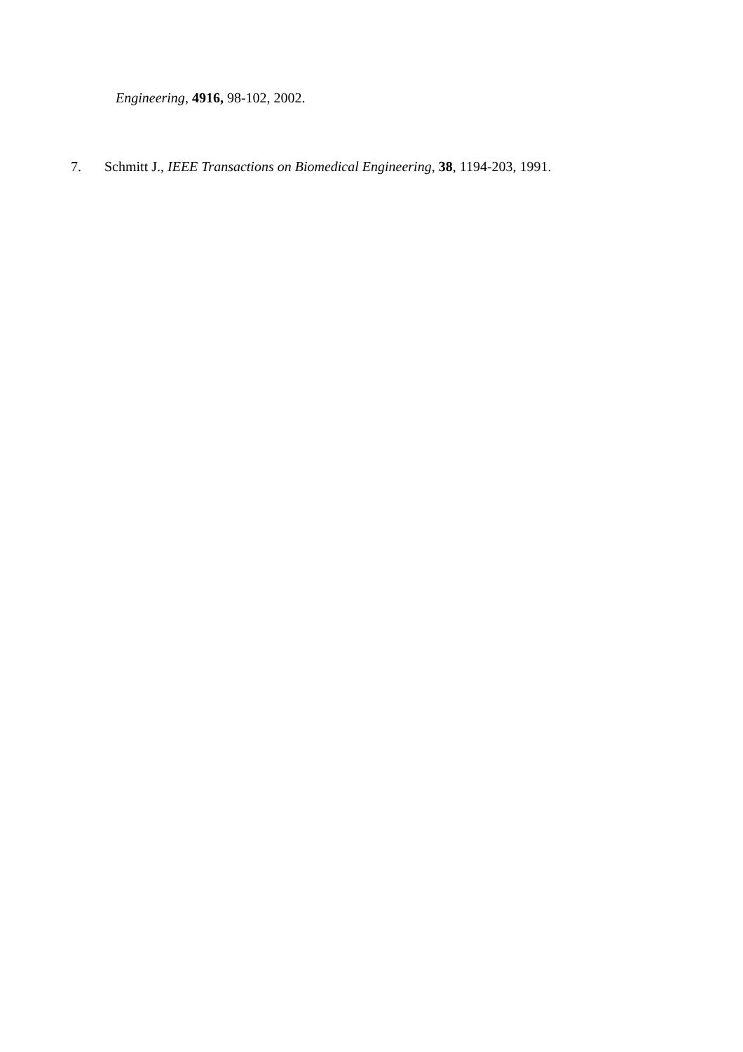Engineering, 4916, 98-102, 2002.
7. Schmitt J., IEEE Transactions on Biomedical Engineering, 38, 1194-203, 1991.